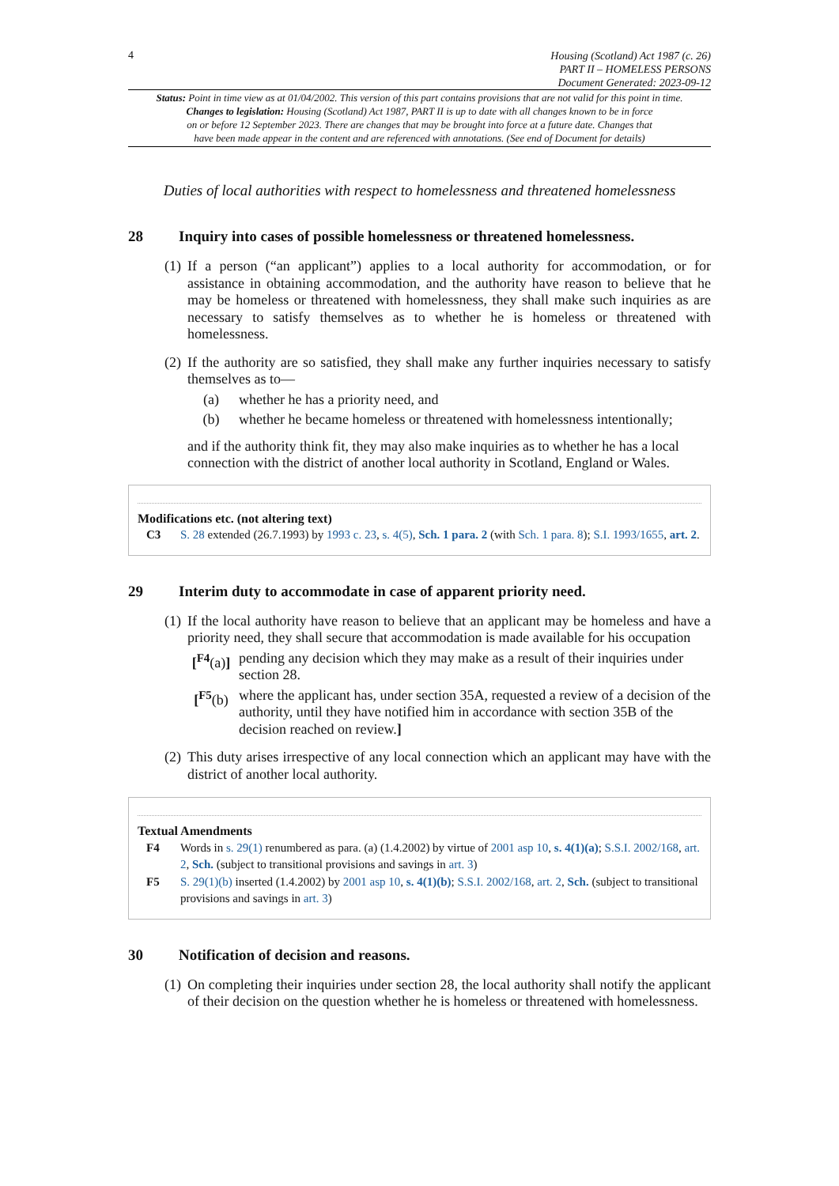4
Housing (Scotland) Act 1987 (c. 26)
PART II – HOMELESS PERSONS
Document Generated: 2023-09-12
Status: Point in time view as at 01/04/2002. This version of this part contains provisions that are not valid for this point in time.
Changes to legislation: Housing (Scotland) Act 1987, PART II is up to date with all changes known to be in force
on or before 12 September 2023. There are changes that may be brought into force at a future date. Changes that
have been made appear in the content and are referenced with annotations. (See end of Document for details)
Duties of local authorities with respect to homelessness and threatened homelessness
28 Inquiry into cases of possible homelessness or threatened homelessness.
(1) If a person (“an applicant”) applies to a local authority for accommodation, or for assistance in obtaining accommodation, and the authority have reason to believe that he may be homeless or threatened with homelessness, they shall make such inquiries as are necessary to satisfy themselves as to whether he is homeless or threatened with homelessness.
(2) If the authority are so satisfied, they shall make any further inquiries necessary to satisfy themselves as to—
(a) whether he has a priority need, and
(b) whether he became homeless or threatened with homelessness intentionally;
and if the authority think fit, they may also make inquiries as to whether he has a local connection with the district of another local authority in Scotland, England or Wales.
Modifications etc. (not altering text)
C3 S. 28 extended (26.7.1993) by 1993 c. 23, s. 4(5), Sch. 1 para. 2 (with Sch. 1 para. 8); S.I. 1993/1655, art. 2.
29 Interim duty to accommodate in case of apparent priority need.
(1) If the local authority have reason to believe that an applicant may be homeless and have a priority need, they shall secure that accommodation is made available for his occupation
[<sup>F4</sup>(a)] pending any decision which they may make as a result of their inquiries under section 28.
[<sup>F5</sup>(b) where the applicant has, under section 35A, requested a review of a decision of the authority, until they have notified him in accordance with section 35B of the decision reached on review.]
(2) This duty arises irrespective of any local connection which an applicant may have with the district of another local authority.
Textual Amendments
F4 Words in s. 29(1) renumbered as para. (a) (1.4.2002) by virtue of 2001 asp 10, s. 4(1)(a); S.S.I. 2002/168, art. 2, Sch. (subject to transitional provisions and savings in art. 3)
F5 S. 29(1)(b) inserted (1.4.2002) by 2001 asp 10, s. 4(1)(b); S.S.I. 2002/168, art. 2, Sch. (subject to transitional provisions and savings in art. 3)
30 Notification of decision and reasons.
(1) On completing their inquiries under section 28, the local authority shall notify the applicant of their decision on the question whether he is homeless or threatened with homelessness.